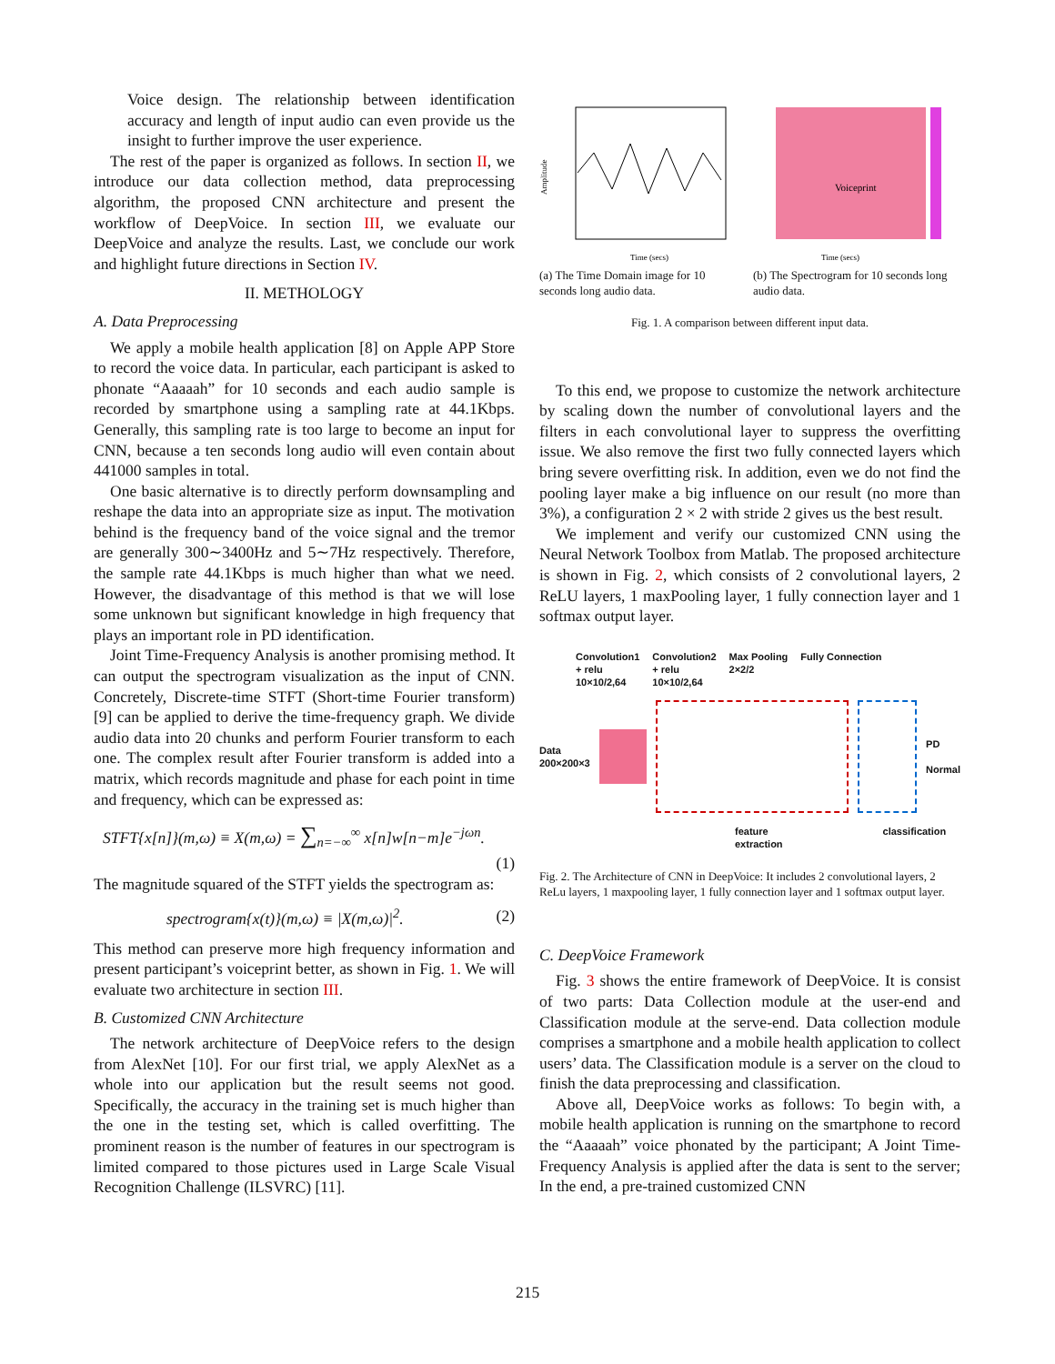Voice design. The relationship between identification accuracy and length of input audio can even provide us the insight to further improve the user experience.
The rest of the paper is organized as follows. In section II, we introduce our data collection method, data preprocessing algorithm, the proposed CNN architecture and present the workflow of DeepVoice. In section III, we evaluate our DeepVoice and analyze the results. Last, we conclude our work and highlight future directions in Section IV.
II. METHOLOGY
A. Data Preprocessing
We apply a mobile health application [8] on Apple APP Store to record the voice data. In particular, each participant is asked to phonate “Aaaaah” for 10 seconds and each audio sample is recorded by smartphone using a sampling rate at 44.1Kbps. Generally, this sampling rate is too large to become an input for CNN, because a ten seconds long audio will even contain about 441000 samples in total.
One basic alternative is to directly perform downsampling and reshape the data into an appropriate size as input. The motivation behind is the frequency band of the voice signal and the tremor are generally 300∼3400Hz and 5∼7Hz respectively. Therefore, the sample rate 44.1Kbps is much higher than what we need. However, the disadvantage of this method is that we will lose some unknown but significant knowledge in high frequency that plays an important role in PD identification.
Joint Time-Frequency Analysis is another promising method. It can output the spectrogram visualization as the input of CNN. Concretely, Discrete-time STFT (Short-time Fourier transform) [9] can be applied to derive the time-frequency graph. We divide audio data into 20 chunks and perform Fourier transform to each one. The complex result after Fourier transform is added into a matrix, which records magnitude and phase for each point in time and frequency, which can be expressed as:
STFT{x[n]}(m,ω) ≡ X(m,ω) = ∑<sub>n=−∞</sub><sup>∞</sup> x[n]w[n−m]e<sup>−jωn</sup>.
(1)
The magnitude squared of the STFT yields the spectrogram as:
spectrogram{x(t)}(m,ω) ≡ |X(m,ω)|<sup>2</sup>. (2)
This method can preserve more high frequency information and present participant’s voiceprint better, as shown in Fig. 1. We will evaluate two architecture in section III.
B. Customized CNN Architecture
The network architecture of DeepVoice refers to the design from AlexNet [10]. For our first trial, we apply AlexNet as a whole into our application but the result seems not good. Specifically, the accuracy in the training set is much higher than the one in the testing set, which is called overfitting. The prominent reason is the number of features in our spectrogram is limited compared to those pictures used in Large Scale Visual Recognition Challenge (ILSVRC) [11].
Amplitude
Time (secs)
(a) The Time Domain image for 10 seconds long audio data.
Voiceprint
Time (secs)
(b) The Spectrogram for 10 seconds long audio data.
Fig. 1. A comparison between different input data.
To this end, we propose to customize the network architecture by scaling down the number of convolutional layers and the filters in each convolutional layer to suppress the overfitting issue. We also remove the first two fully connected layers which bring severe overfitting risk. In addition, even we do not find the pooling layer make a big influence on our result (no more than 3%), a configuration 2 × 2 with stride 2 gives us the best result.
We implement and verify our customized CNN using the Neural Network Toolbox from Matlab. The proposed architecture is shown in Fig. 2, which consists of 2 convolutional layers, 2 ReLU layers, 1 maxPooling layer, 1 fully connection layer and 1 softmax output layer.
Convolution1
+ relu
10×10/2,64 Convolution2
+ relu
10×10/2,64 Max Pooling
2×2/2 Fully Connection
Data
200×200×3
PD
Normal
feature
extraction classification
Fig. 2. The Architecture of CNN in DeepVoice: It includes 2 convolutional layers, 2 ReLu layers, 1 maxpooling layer, 1 fully connection layer and 1 softmax output layer.
C. DeepVoice Framework
Fig. 3 shows the entire framework of DeepVoice. It is consist of two parts: Data Collection module at the user-end and Classification module at the serve-end. Data collection module comprises a smartphone and a mobile health application to collect users’ data. The Classification module is a server on the cloud to finish the data preprocessing and classification.
Above all, DeepVoice works as follows: To begin with, a mobile health application is running on the smartphone to record the “Aaaaah” voice phonated by the participant; A Joint Time-Frequency Analysis is applied after the data is sent to the server; In the end, a pre-trained customized CNN
215